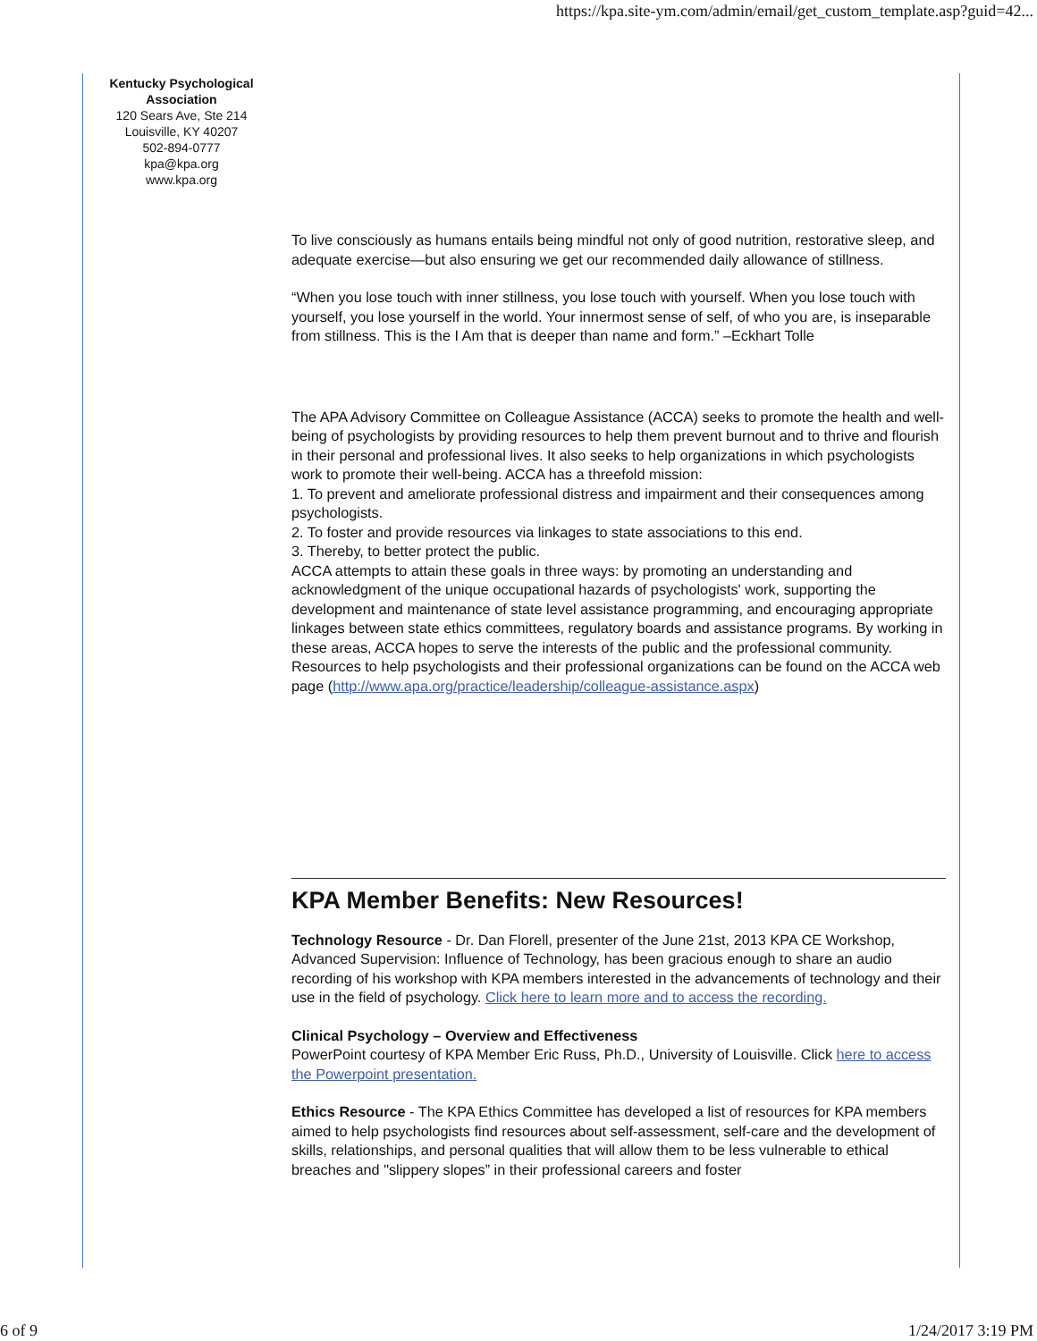https://kpa.site-ym.com/admin/email/get_custom_template.asp?guid=42...
Kentucky Psychological Association
120 Sears Ave, Ste 214
Louisville, KY 40207
502-894-0777
kpa@kpa.org
www.kpa.org
To live consciously as humans entails being mindful not only of good nutrition, restorative sleep, and adequate exercise—but also ensuring we get our recommended daily allowance of stillness.
“When you lose touch with inner stillness, you lose touch with yourself. When you lose touch with yourself, you lose yourself in the world. Your innermost sense of self, of who you are, is inseparable from stillness. This is the I Am that is deeper than name and form.” –Eckhart Tolle
The APA Advisory Committee on Colleague Assistance (ACCA) seeks to promote the health and well-being of psychologists by providing resources to help them prevent burnout and to thrive and flourish in their personal and professional lives. It also seeks to help organizations in which psychologists work to promote their well-being. ACCA has a threefold mission:
1. To prevent and ameliorate professional distress and impairment and their consequences among psychologists.
2. To foster and provide resources via linkages to state associations to this end.
3. Thereby, to better protect the public.
ACCA attempts to attain these goals in three ways: by promoting an understanding and acknowledgment of the unique occupational hazards of psychologists' work, supporting the development and maintenance of state level assistance programming, and encouraging appropriate linkages between state ethics committees, regulatory boards and assistance programs. By working in these areas, ACCA hopes to serve the interests of the public and the professional community. Resources to help psychologists and their professional organizations can be found on the ACCA web page (http://www.apa.org/practice/leadership/colleague-assistance.aspx)
KPA Member Benefits: New Resources!
Technology Resource - Dr. Dan Florell, presenter of the June 21st, 2013 KPA CE Workshop, Advanced Supervision: Influence of Technology, has been gracious enough to share an audio recording of his workshop with KPA members interested in the advancements of technology and their use in the field of psychology. Click here to learn more and to access the recording.
Clinical Psychology – Overview and Effectiveness
PowerPoint courtesy of KPA Member Eric Russ, Ph.D., University of Louisville. Click here to access the Powerpoint presentation.
Ethics Resource - The KPA Ethics Committee has developed a list of resources for KPA members aimed to help psychologists find resources about self-assessment, self-care and the development of skills, relationships, and personal qualities that will allow them to be less vulnerable to ethical breaches and "slippery slopes” in their professional careers and foster
6 of 9 1/24/2017 3:19 PM